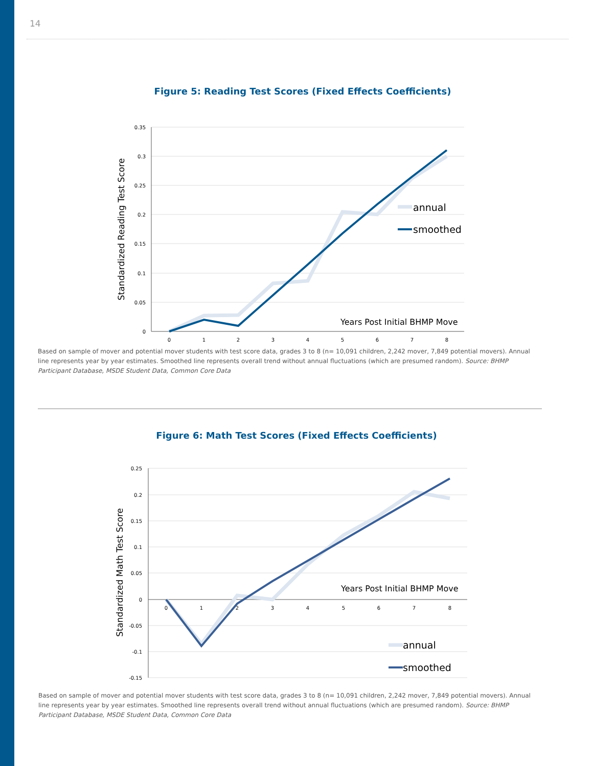14
Figure 5: Reading Test Scores (Fixed Effects Coefficients)
0.35
0.3
0.25
0.2
0.15
0.1
0.05
0
0
1
2
3
4
5
6
7
8
annual
smoothed
Years Post Initial BHMP Move
Standardized Reading Test Score
Based on sample of mover and potential mover students with test score data, grades 3 to 8 (n= 10,091 children, 2,242 mover, 7,849 potential movers). Annual line represents year by year estimates. Smoothed line represents overall trend without annual fluctuations (which are presumed random). Source: BHMP Participant Database, MSDE Student Data, Common Core Data
Figure 6: Math Test Scores (Fixed Effects Coefficients)
0.25
0.2
0.15
0.1
0.05
0
-0.05
-0.1
-0.15
0
1
2
3
4
5
6
7
8
annual
smoothed
Years Post Initial BHMP Move
Standardized Math Test Score
Based on sample of mover and potential mover students with test score data, grades 3 to 8 (n= 10,091 children, 2,242 mover, 7,849 potential movers). Annual line represents year by year estimates. Smoothed line represents overall trend without annual fluctuations (which are presumed random). Source: BHMP Participant Database, MSDE Student Data, Common Core Data